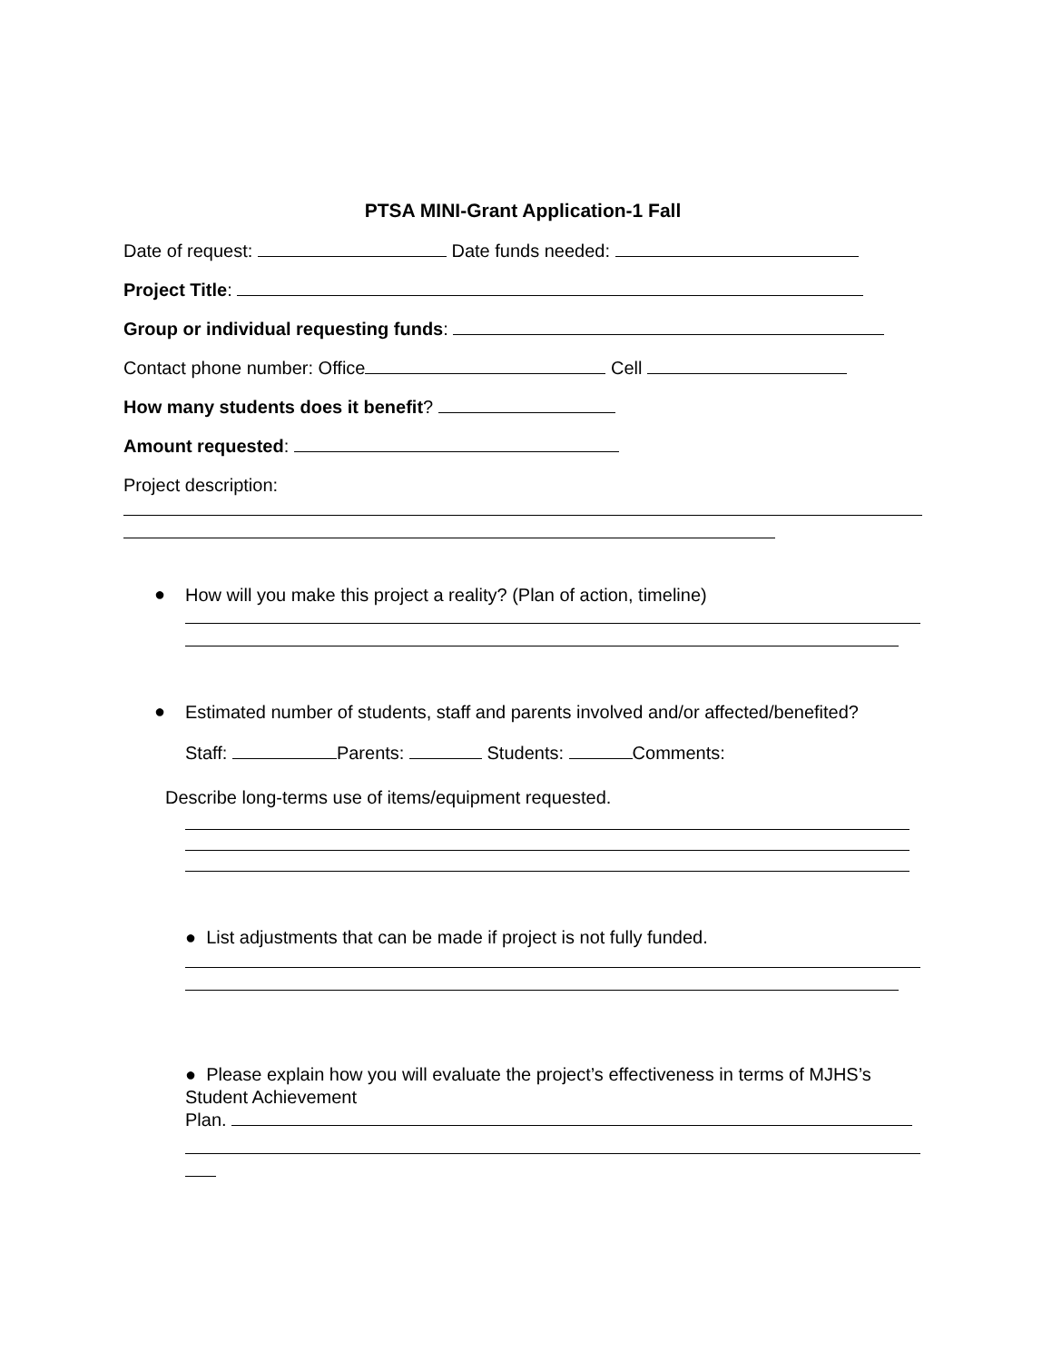PTSA MINI-Grant Application-1 Fall
Date of request: Date funds needed:
Project Title:
Group or individual requesting funds:
Contact phone number: Office Cell
How many students does it benefit?
Amount requested:
Project description:
●
How will you make this project a reality? (Plan of action, timeline)
●
Estimated number of students, staff and parents involved and/or affected/benefited?
Staff: Parents: Students: Comments:
Describe long-terms use of items/equipment requested.
● List adjustments that can be made if project is not fully funded.
● Please explain how you will evaluate the project’s effectiveness in terms of MJHS’s
Student Achievement
Plan.